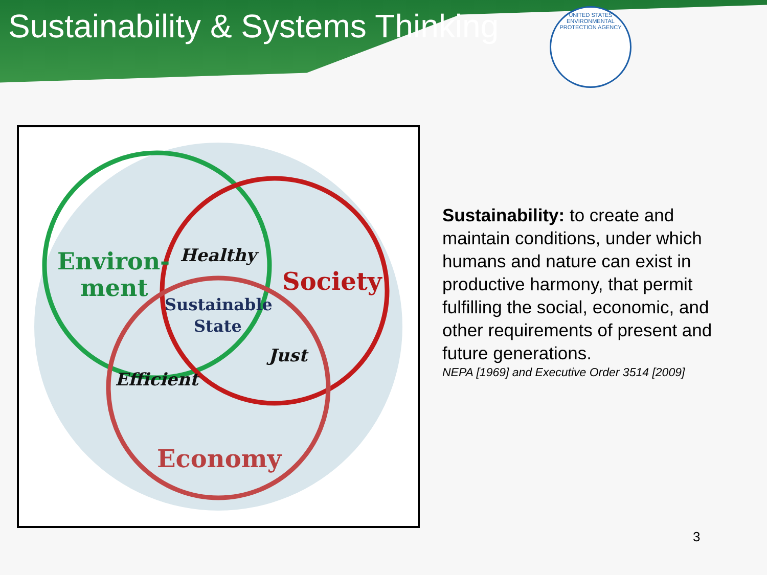Sustainability & Systems Thinking
UNITED STATES ENVIRONMENTAL PROTECTION AGENCY
Environ-
ment
Healthy
Society
Sustainable
State
Just
Efficient
Economy
Sustainability: to create and maintain conditions, under which humans and nature can exist in productive harmony, that permit fulfilling the social, economic, and other requirements of present and future generations.
NEPA [1969] and Executive Order 3514 [2009]
3